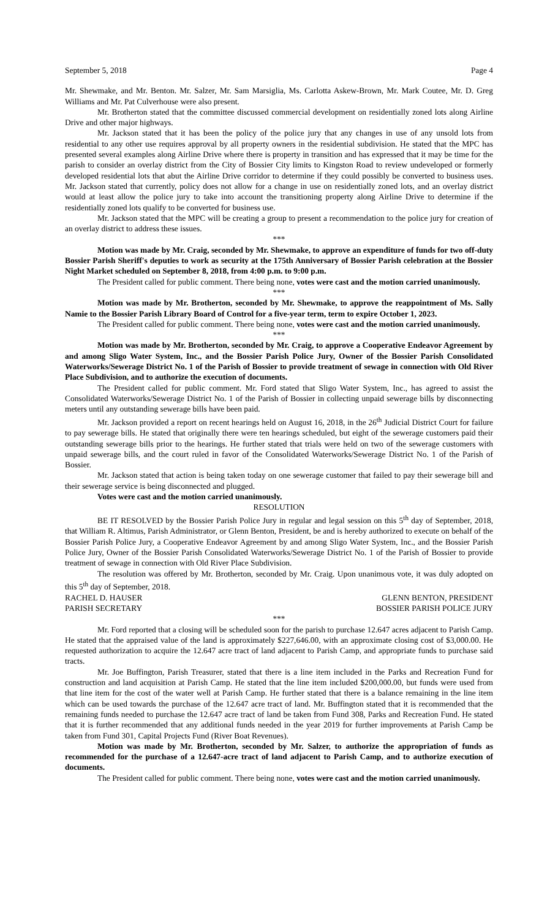September 5, 2018 Page 4
Mr. Shewmake, and Mr. Benton. Mr. Salzer, Mr. Sam Marsiglia, Ms. Carlotta Askew-Brown, Mr. Mark Coutee, Mr. D. Greg Williams and Mr. Pat Culverhouse were also present.
Mr. Brotherton stated that the committee discussed commercial development on residentially zoned lots along Airline Drive and other major highways.
Mr. Jackson stated that it has been the policy of the police jury that any changes in use of any unsold lots from residential to any other use requires approval by all property owners in the residential subdivision. He stated that the MPC has presented several examples along Airline Drive where there is property in transition and has expressed that it may be time for the parish to consider an overlay district from the City of Bossier City limits to Kingston Road to review undeveloped or formerly developed residential lots that abut the Airline Drive corridor to determine if they could possibly be converted to business uses. Mr. Jackson stated that currently, policy does not allow for a change in use on residentially zoned lots, and an overlay district would at least allow the police jury to take into account the transitioning property along Airline Drive to determine if the residentially zoned lots qualify to be converted for business use.
Mr. Jackson stated that the MPC will be creating a group to present a recommendation to the police jury for creation of an overlay district to address these issues.
***
Motion was made by Mr. Craig, seconded by Mr. Shewmake, to approve an expenditure of funds for two off-duty Bossier Parish Sheriff's deputies to work as security at the 175th Anniversary of Bossier Parish celebration at the Bossier Night Market scheduled on September 8, 2018, from 4:00 p.m. to 9:00 p.m.
The President called for public comment. There being none, votes were cast and the motion carried unanimously.
***
Motion was made by Mr. Brotherton, seconded by Mr. Shewmake, to approve the reappointment of Ms. Sally Namie to the Bossier Parish Library Board of Control for a five-year term, term to expire October 1, 2023.
The President called for public comment. There being none, votes were cast and the motion carried unanimously.
***
Motion was made by Mr. Brotherton, seconded by Mr. Craig, to approve a Cooperative Endeavor Agreement by and among Sligo Water System, Inc., and the Bossier Parish Police Jury, Owner of the Bossier Parish Consolidated Waterworks/Sewerage District No. 1 of the Parish of Bossier to provide treatment of sewage in connection with Old River Place Subdivision, and to authorize the execution of documents.
The President called for public comment. Mr. Ford stated that Sligo Water System, Inc., has agreed to assist the Consolidated Waterworks/Sewerage District No. 1 of the Parish of Bossier in collecting unpaid sewerage bills by disconnecting meters until any outstanding sewerage bills have been paid.
Mr. Jackson provided a report on recent hearings held on August 16, 2018, in the 26<sup>th</sup> Judicial District Court for failure to pay sewerage bills. He stated that originally there were ten hearings scheduled, but eight of the sewerage customers paid their outstanding sewerage bills prior to the hearings. He further stated that trials were held on two of the sewerage customers with unpaid sewerage bills, and the court ruled in favor of the Consolidated Waterworks/Sewerage District No. 1 of the Parish of Bossier.
Mr. Jackson stated that action is being taken today on one sewerage customer that failed to pay their sewerage bill and their sewerage service is being disconnected and plugged.
Votes were cast and the motion carried unanimously.
RESOLUTION
BE IT RESOLVED by the Bossier Parish Police Jury in regular and legal session on this 5<sup>th</sup> day of September, 2018, that William R. Altimus, Parish Administrator, or Glenn Benton, President, be and is hereby authorized to execute on behalf of the Bossier Parish Police Jury, a Cooperative Endeavor Agreement by and among Sligo Water System, Inc., and the Bossier Parish Police Jury, Owner of the Bossier Parish Consolidated Waterworks/Sewerage District No. 1 of the Parish of Bossier to provide treatment of sewage in connection with Old River Place Subdivision.
The resolution was offered by Mr. Brotherton, seconded by Mr. Craig. Upon unanimous vote, it was duly adopted on this 5<sup>th</sup> day of September, 2018.
RACHEL D. HAUSER
PARISH SECRETARY
GLENN BENTON, PRESIDENT
BOSSIER PARISH POLICE JURY
***
Mr. Ford reported that a closing will be scheduled soon for the parish to purchase 12.647 acres adjacent to Parish Camp. He stated that the appraised value of the land is approximately $227,646.00, with an approximate closing cost of $3,000.00. He requested authorization to acquire the 12.647 acre tract of land adjacent to Parish Camp, and appropriate funds to purchase said tracts.
Mr. Joe Buffington, Parish Treasurer, stated that there is a line item included in the Parks and Recreation Fund for construction and land acquisition at Parish Camp. He stated that the line item included $200,000.00, but funds were used from that line item for the cost of the water well at Parish Camp. He further stated that there is a balance remaining in the line item which can be used towards the purchase of the 12.647 acre tract of land. Mr. Buffington stated that it is recommended that the remaining funds needed to purchase the 12.647 acre tract of land be taken from Fund 308, Parks and Recreation Fund. He stated that it is further recommended that any additional funds needed in the year 2019 for further improvements at Parish Camp be taken from Fund 301, Capital Projects Fund (River Boat Revenues).
Motion was made by Mr. Brotherton, seconded by Mr. Salzer, to authorize the appropriation of funds as recommended for the purchase of a 12.647-acre tract of land adjacent to Parish Camp, and to authorize execution of documents.
The President called for public comment. There being none, votes were cast and the motion carried unanimously.